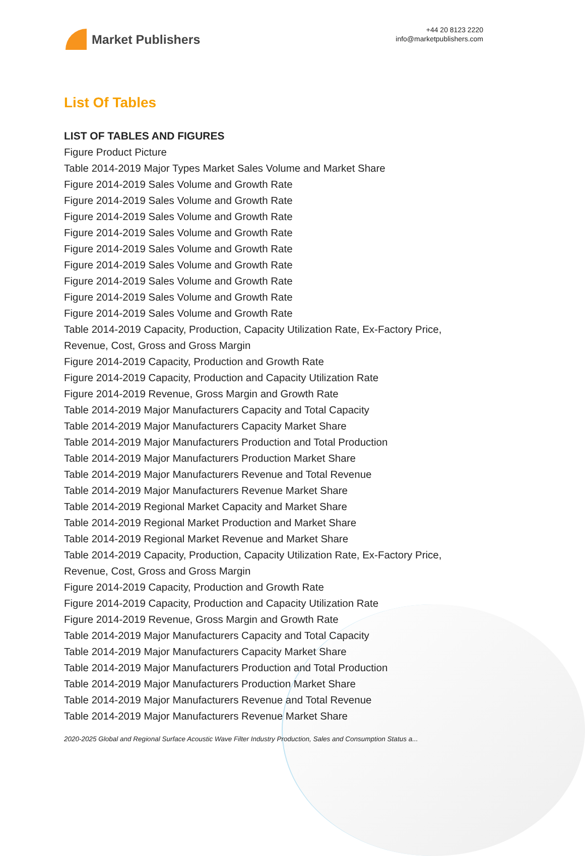Market Publishers
+44 20 8123 2220
info@marketpublishers.com
List Of Tables
LIST OF TABLES AND FIGURES
Figure Product Picture
Table 2014-2019 Major Types Market Sales Volume and Market Share
Figure 2014-2019 Sales Volume and Growth Rate
Figure 2014-2019 Sales Volume and Growth Rate
Figure 2014-2019 Sales Volume and Growth Rate
Figure 2014-2019 Sales Volume and Growth Rate
Figure 2014-2019 Sales Volume and Growth Rate
Figure 2014-2019 Sales Volume and Growth Rate
Figure 2014-2019 Sales Volume and Growth Rate
Figure 2014-2019 Sales Volume and Growth Rate
Figure 2014-2019 Sales Volume and Growth Rate
Table 2014-2019 Capacity, Production, Capacity Utilization Rate, Ex-Factory Price, Revenue, Cost, Gross and Gross Margin
Figure 2014-2019 Capacity, Production and Growth Rate
Figure 2014-2019 Capacity, Production and Capacity Utilization Rate
Figure 2014-2019 Revenue, Gross Margin and Growth Rate
Table 2014-2019 Major Manufacturers Capacity and Total Capacity
Table 2014-2019 Major Manufacturers Capacity Market Share
Table 2014-2019 Major Manufacturers Production and Total Production
Table 2014-2019 Major Manufacturers Production Market Share
Table 2014-2019 Major Manufacturers Revenue and Total Revenue
Table 2014-2019 Major Manufacturers Revenue Market Share
Table 2014-2019 Regional Market Capacity and Market Share
Table 2014-2019 Regional Market Production and Market Share
Table 2014-2019 Regional Market Revenue and Market Share
Table 2014-2019 Capacity, Production, Capacity Utilization Rate, Ex-Factory Price, Revenue, Cost, Gross and Gross Margin
Figure 2014-2019 Capacity, Production and Growth Rate
Figure 2014-2019 Capacity, Production and Capacity Utilization Rate
Figure 2014-2019 Revenue, Gross Margin and Growth Rate
Table 2014-2019 Major Manufacturers Capacity and Total Capacity
Table 2014-2019 Major Manufacturers Capacity Market Share
Table 2014-2019 Major Manufacturers Production and Total Production
Table 2014-2019 Major Manufacturers Production Market Share
Table 2014-2019 Major Manufacturers Revenue and Total Revenue
Table 2014-2019 Major Manufacturers Revenue Market Share
2020-2025 Global and Regional Surface Acoustic Wave Filter Industry Production, Sales and Consumption Status a...